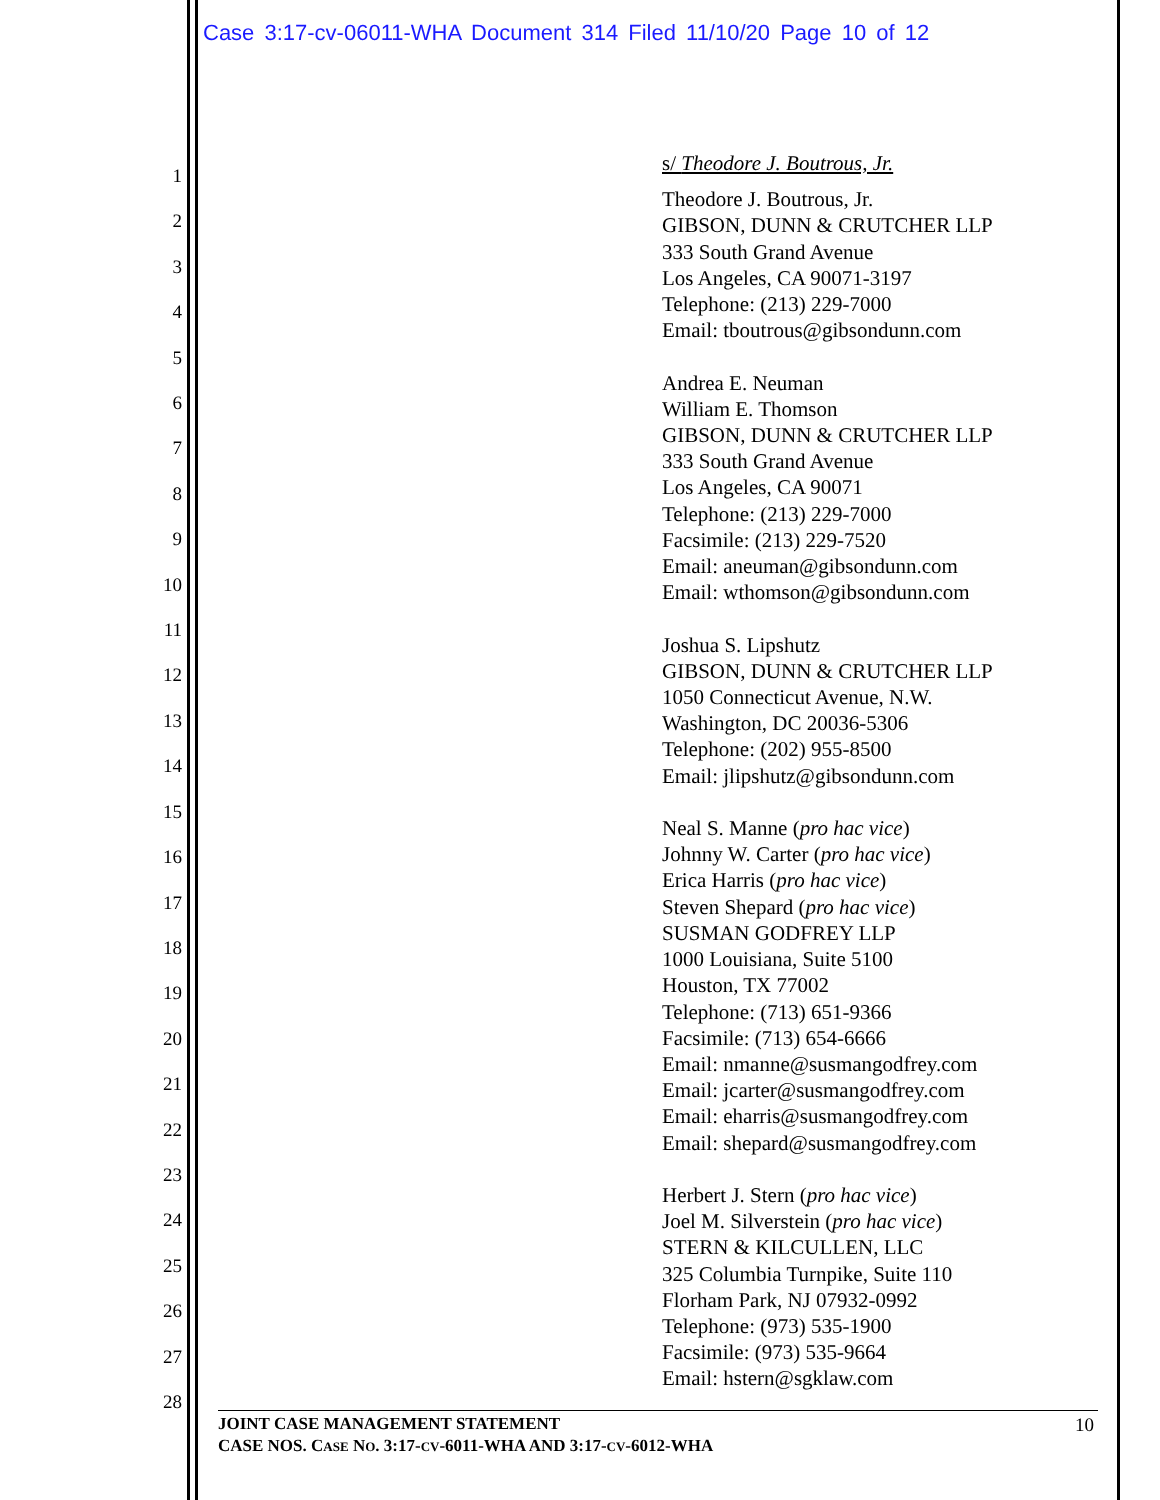Case 3:17-cv-06011-WHA Document 314 Filed 11/10/20 Page 10 of 12
1
2
3
4
5
6
7
8
9
10
11
12
13
14
15
16
17
18
19
20
21
22
23
24
25
26
27
28
s/ Theodore J. Boutrous, Jr.
Theodore J. Boutrous, Jr.
GIBSON, DUNN & CRUTCHER LLP
333 South Grand Avenue
Los Angeles, CA 90071-3197
Telephone: (213) 229-7000
Email: tboutrous@gibsondunn.com
Andrea E. Neuman
William E. Thomson
GIBSON, DUNN & CRUTCHER LLP
333 South Grand Avenue
Los Angeles, CA 90071
Telephone: (213) 229-7000
Facsimile: (213) 229-7520
Email: aneuman@gibsondunn.com
Email: wthomson@gibsondunn.com
Joshua S. Lipshutz
GIBSON, DUNN & CRUTCHER LLP
1050 Connecticut Avenue, N.W.
Washington, DC 20036-5306
Telephone: (202) 955-8500
Email: jlipshutz@gibsondunn.com
Neal S. Manne (pro hac vice)
Johnny W. Carter (pro hac vice)
Erica Harris (pro hac vice)
Steven Shepard (pro hac vice)
SUSMAN GODFREY LLP
1000 Louisiana, Suite 5100
Houston, TX 77002
Telephone: (713) 651-9366
Facsimile: (713) 654-6666
Email: nmanne@susmangodfrey.com
Email: jcarter@susmangodfrey.com
Email: eharris@susmangodfrey.com
Email: shepard@susmangodfrey.com
Herbert J. Stern (pro hac vice)
Joel M. Silverstein (pro hac vice)
STERN & KILCULLEN, LLC
325 Columbia Turnpike, Suite 110
Florham Park, NJ 07932-0992
Telephone: (973) 535-1900
Facsimile: (973) 535-9664
Email: hstern@sgklaw.com
JOINT CASE MANAGEMENT STATEMENT
CASE NOS. CASE NO. 3:17-CV-6011-WHA AND 3:17-CV-6012-WHA
10